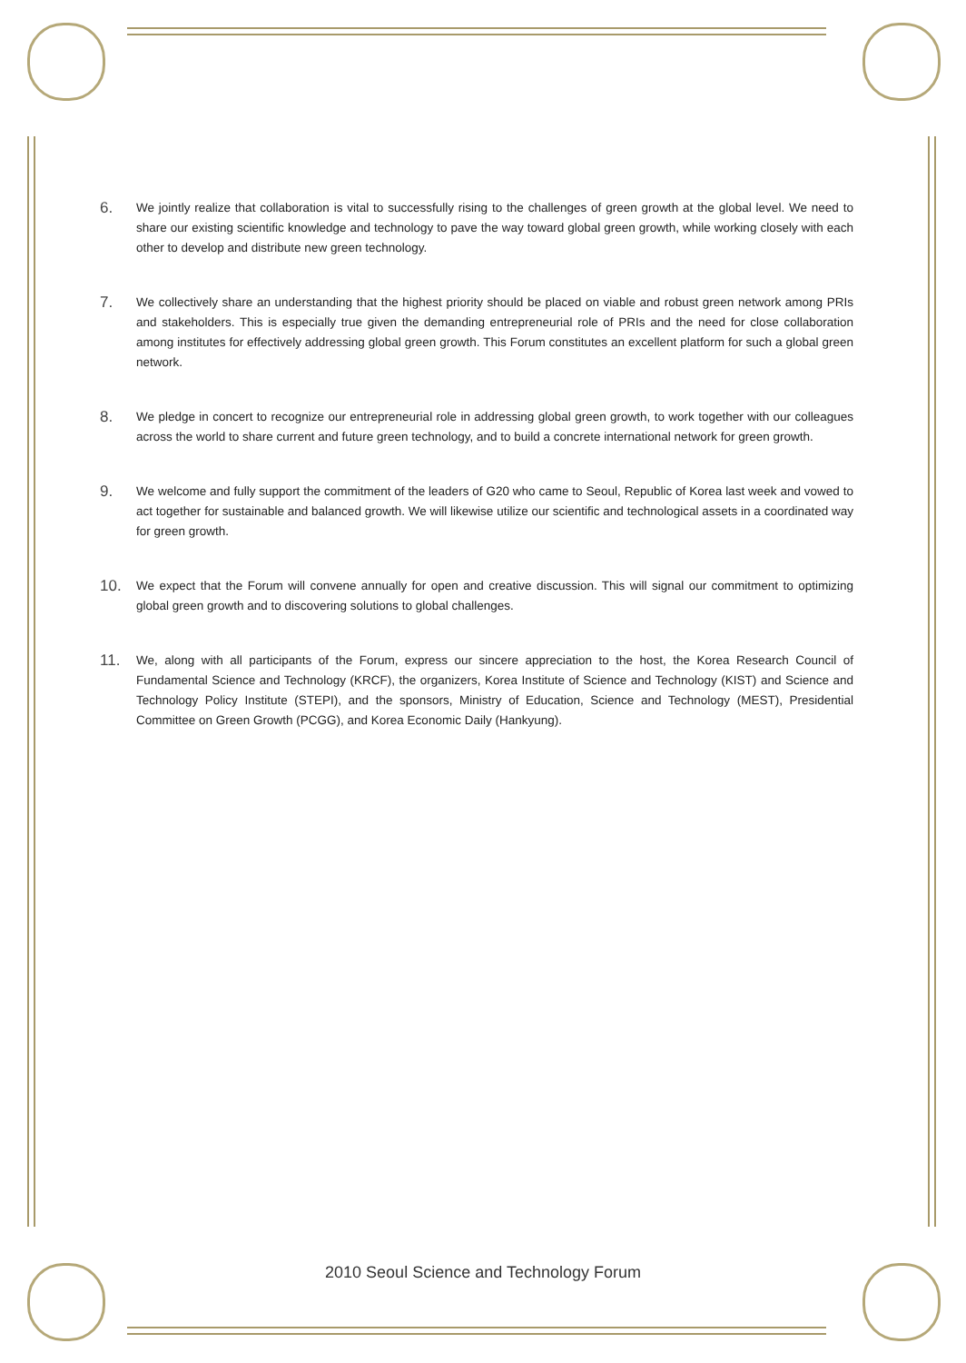6.
We jointly realize that collaboration is vital to successfully rising to the challenges of green growth at the global level. We need to share our existing scientific knowledge and technology to pave the way toward global green growth, while working closely with each other to develop and distribute new green technology.
7.
We collectively share an understanding that the highest priority should be placed on viable and robust green network among PRIs and stakeholders. This is especially true given the demanding entrepreneurial role of PRIs and the need for close collaboration among institutes for effectively addressing global green growth. This Forum constitutes an excellent platform for such a global green network.
8.
We pledge in concert to recognize our entrepreneurial role in addressing global green growth, to work together with our colleagues across the world to share current and future green technology, and to build a concrete international network for green growth.
9.
We welcome and fully support the commitment of the leaders of G20 who came to Seoul, Republic of Korea last week and vowed to act together for sustainable and balanced growth. We will likewise utilize our scientific and technological assets in a coordinated way for green growth.
10.
We expect that the Forum will convene annually for open and creative discussion. This will signal our commitment to optimizing global green growth and to discovering solutions to global challenges.
11.
We, along with all participants of the Forum, express our sincere appreciation to the host, the Korea Research Council of Fundamental Science and Technology (KRCF), the organizers, Korea Institute of Science and Technology (KIST) and Science and Technology Policy Institute (STEPI), and the sponsors, Ministry of Education, Science and Technology (MEST), Presidential Committee on Green Growth (PCGG), and Korea Economic Daily (Hankyung).
2010 Seoul Science and Technology Forum